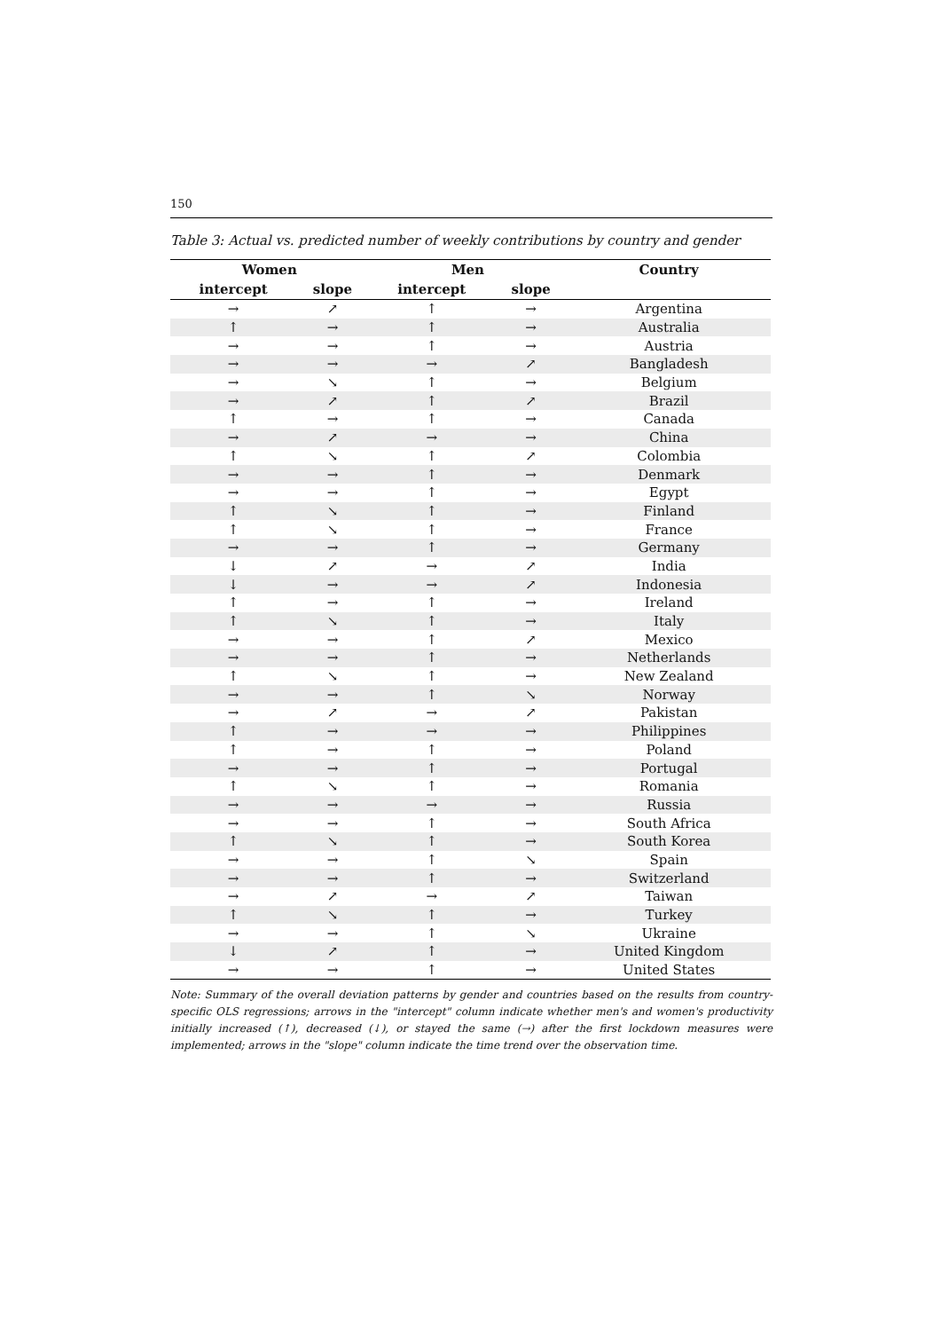150
Table 3: Actual vs. predicted number of weekly contributions by country and gender
| Women | | Men | | Country |
| --- | --- | --- | --- | --- |
| intercept | slope | intercept | slope | |
| → | ↗ | ↑ | → | Argentina |
| ↑ | → | ↑ | → | Australia |
| → | → | ↑ | → | Austria |
| → | → | → | ↗ | Bangladesh |
| → | ↘ | ↑ | → | Belgium |
| → | ↗ | ↑ | ↗ | Brazil |
| ↑ | → | ↑ | → | Canada |
| → | ↗ | → | → | China |
| ↑ | ↘ | ↑ | ↗ | Colombia |
| → | → | ↑ | → | Denmark |
| → | → | ↑ | → | Egypt |
| ↑ | ↘ | ↑ | → | Finland |
| ↑ | ↘ | ↑ | → | France |
| → | → | ↑ | → | Germany |
| ↓ | ↗ | → | ↗ | India |
| ↓ | → | → | ↗ | Indonesia |
| ↑ | → | ↑ | → | Ireland |
| ↑ | ↘ | ↑ | → | Italy |
| → | → | ↑ | ↗ | Mexico |
| → | → | ↑ | → | Netherlands |
| ↑ | ↘ | ↑ | → | New Zealand |
| → | → | ↑ | ↘ | Norway |
| → | ↗ | → | ↗ | Pakistan |
| ↑ | → | → | → | Philippines |
| ↑ | → | ↑ | → | Poland |
| → | → | ↑ | → | Portugal |
| ↑ | ↘ | ↑ | → | Romania |
| → | → | → | → | Russia |
| → | → | ↑ | → | South Africa |
| ↑ | ↘ | ↑ | → | South Korea |
| → | → | ↑ | ↘ | Spain |
| → | → | ↑ | → | Switzerland |
| → | ↗ | → | ↗ | Taiwan |
| ↑ | ↘ | ↑ | → | Turkey |
| → | → | ↑ | ↘ | Ukraine |
| ↓ | ↗ | ↑ | → | United Kingdom |
| → | → | ↑ | → | United States |
Note: Summary of the overall deviation patterns by gender and countries based on the results from country-specific OLS regressions; arrows in the "intercept" column indicate whether men's and women's productivity initially increased (↑), decreased (↓), or stayed the same (→) after the first lockdown measures were implemented; arrows in the "slope" column indicate the time trend over the observation time.